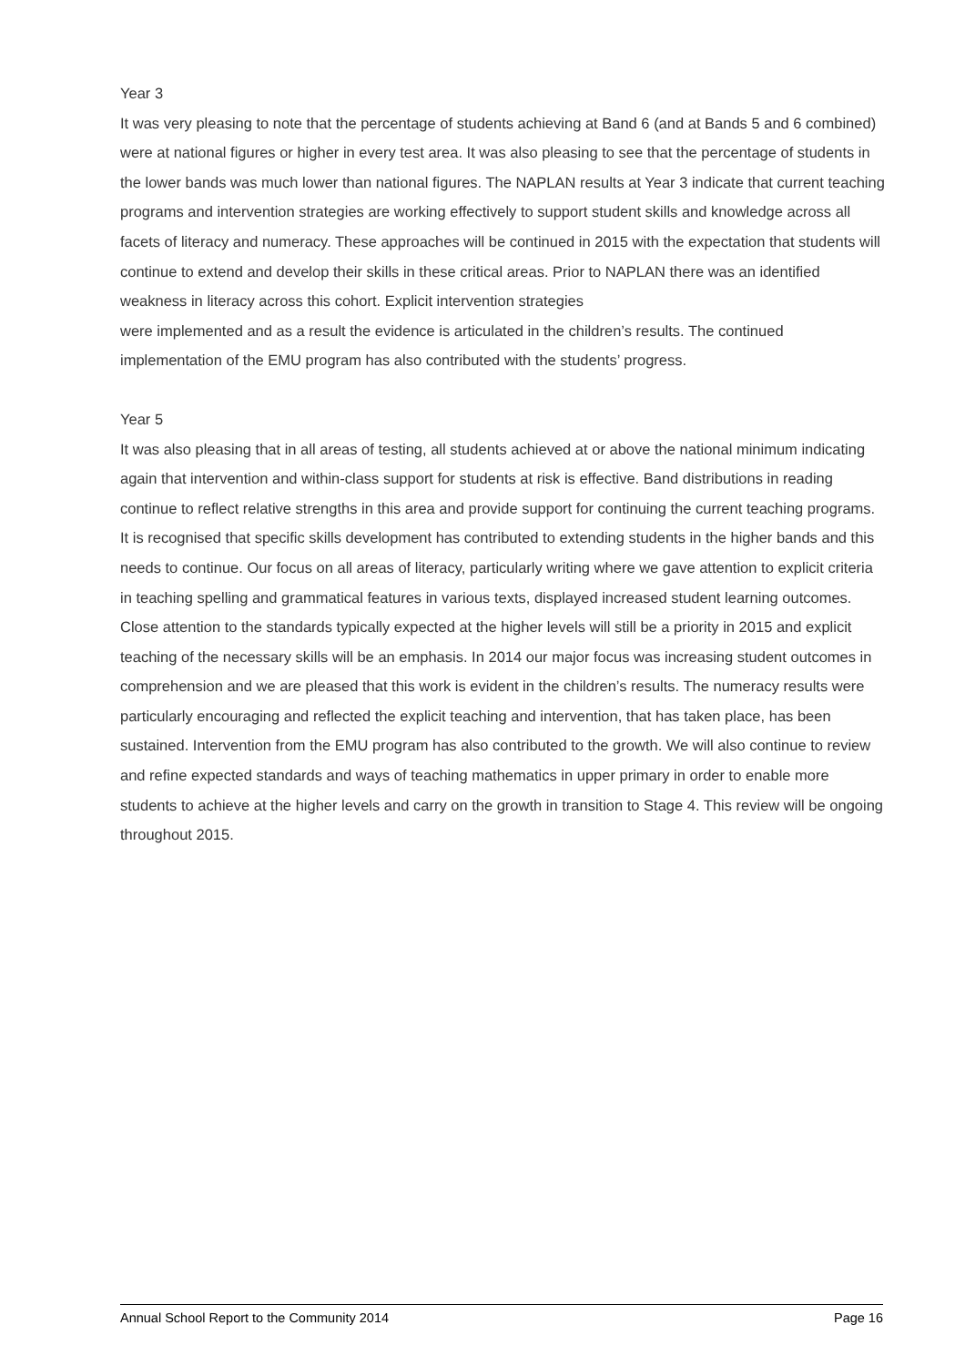Year 3
It was very pleasing to note that the percentage of students achieving at Band 6 (and at Bands 5 and 6 combined) were at national figures or higher in every test area. It was also pleasing to see that the percentage of students in the lower bands was much lower than national figures. The NAPLAN results at Year 3 indicate that current teaching programs and intervention strategies are working effectively to support student skills and knowledge across all facets of literacy and numeracy. These approaches will be continued in 2015 with the expectation that students will continue to extend and develop their skills in these critical areas. Prior to NAPLAN there was an identified weakness in literacy across this cohort. Explicit intervention strategies
were implemented and as a result the evidence is articulated in the children’s results. The continued implementation of the EMU program has also contributed with the students’ progress.
Year 5
It was also pleasing that in all areas of testing, all students achieved at or above the national minimum indicating again that intervention and within-class support for students at risk is effective. Band distributions in reading continue to reflect relative strengths in this area and provide support for continuing the current teaching programs. It is recognised that specific skills development has contributed to extending students in the higher bands and this needs to continue. Our focus on all areas of literacy, particularly writing where we gave attention to explicit criteria in teaching spelling and grammatical features in various texts, displayed increased student learning outcomes. Close attention to the standards typically expected at the higher levels will still be a priority in 2015 and explicit teaching of the necessary skills will be an emphasis. In 2014 our major focus was increasing student outcomes in comprehension and we are pleased that this work is evident in the children’s results. The numeracy results were particularly encouraging and reflected the explicit teaching and intervention, that has taken place, has been sustained. Intervention from the EMU program has also contributed to the growth. We will also continue to review and refine expected standards and ways of teaching mathematics in upper primary in order to enable more students to achieve at the higher levels and carry on the growth in transition to Stage 4. This review will be ongoing throughout 2015.
Annual School Report to the Community 2014 Page 16